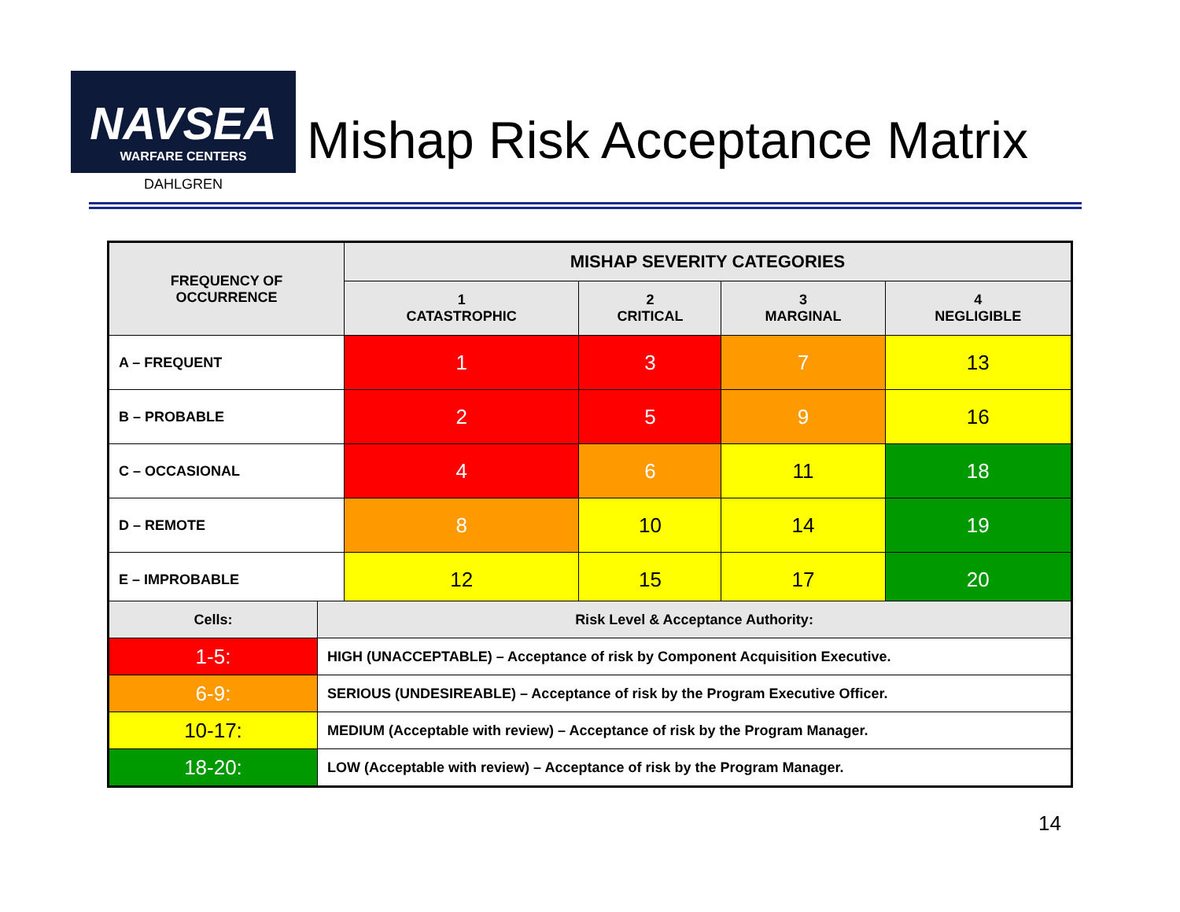NAVSEA
WARFARE CENTERS
DAHLGREN
Mishap Risk Acceptance Matrix
| FREQUENCY OF OCCURRENCE | MISHAP SEVERITY CATEGORIES | | | |
| --- | --- | --- | --- | --- |
| | 1 CATASTROPHIC | 2 CRITICAL | 3 MARGINAL | 4 NEGLIGIBLE |
| A – FREQUENT | 1 | 3 | 7 | 13 |
| B – PROBABLE | 2 | 5 | 9 | 16 |
| C – OCCASIONAL | 4 | 6 | 11 | 18 |
| D – REMOTE | 8 | 10 | 14 | 19 |
| E – IMPROBABLE | 12 | 15 | 17 | 20 |
| Cells: | Risk Level & Acceptance Authority: |
| 1-5: | HIGH (UNACCEPTABLE) – Acceptance of risk by Component Acquisition Executive. |
| 6-9: | SERIOUS (UNDESIREABLE) – Acceptance of risk by the Program Executive Officer. |
| 10-17: | MEDIUM (Acceptable with review) – Acceptance of risk by the Program Manager. |
| 18-20: | LOW (Acceptable with review) – Acceptance of risk by the Program Manager. |
14